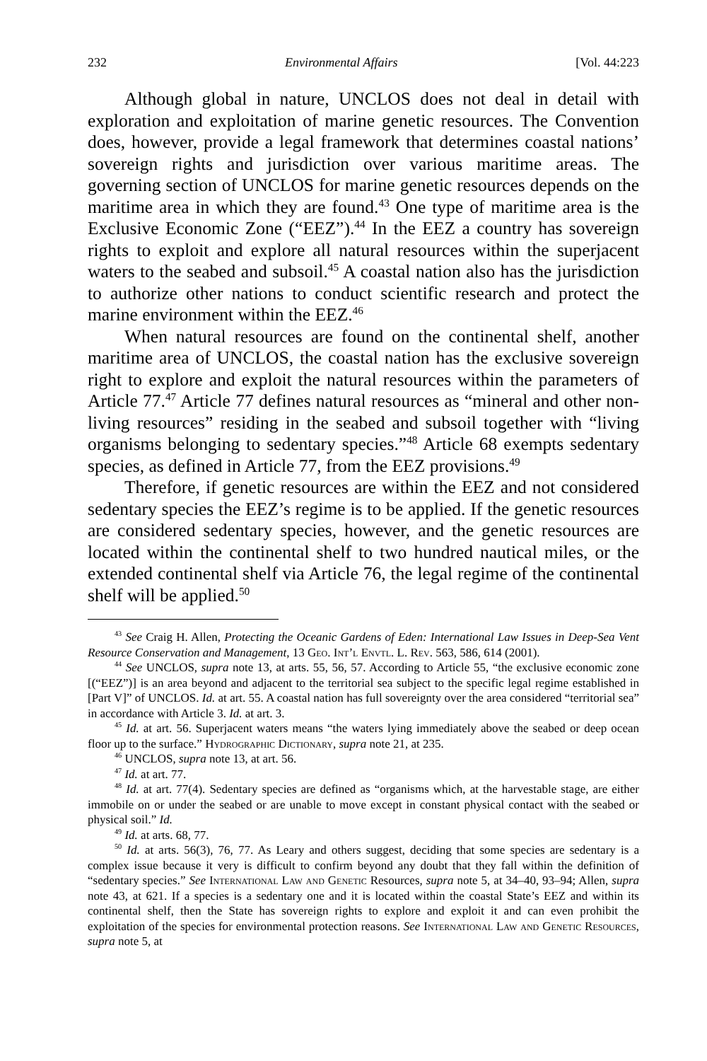232 Environmental Affairs [Vol. 44:223
Although global in nature, UNCLOS does not deal in detail with exploration and exploitation of marine genetic resources. The Convention does, however, provide a legal framework that determines coastal nations’ sovereign rights and jurisdiction over various maritime areas. The governing section of UNCLOS for marine genetic resources depends on the maritime area in which they are found.<sup>43</sup> One type of maritime area is the Exclusive Economic Zone (“EEZ”).<sup>44</sup> In the EEZ a country has sovereign rights to exploit and explore all natural resources within the superjacent waters to the seabed and subsoil.<sup>45</sup> A coastal nation also has the jurisdiction to authorize other nations to conduct scientific research and protect the marine environment within the EEZ.<sup>46</sup>
When natural resources are found on the continental shelf, another maritime area of UNCLOS, the coastal nation has the exclusive sovereign right to explore and exploit the natural resources within the parameters of Article 77.<sup>47</sup> Article 77 defines natural resources as “mineral and other non-living resources” residing in the seabed and subsoil together with “living organisms belonging to sedentary species.”<sup>48</sup> Article 68 exempts sedentary species, as defined in Article 77, from the EEZ provisions.<sup>49</sup>
Therefore, if genetic resources are within the EEZ and not considered sedentary species the EEZ’s regime is to be applied. If the genetic resources are considered sedentary species, however, and the genetic resources are located within the continental shelf to two hundred nautical miles, or the extended continental shelf via Article 76, the legal regime of the continental shelf will be applied.<sup>50</sup>
<sup>43</sup> See Craig H. Allen, Protecting the Oceanic Gardens of Eden: International Law Issues in Deep-Sea Vent Resource Conservation and Management, 13 Geo. Int’l Envtl. L. Rev. 563, 586, 614 (2001).
<sup>44</sup> See UNCLOS, supra note 13, at arts. 55, 56, 57. According to Article 55, “the exclusive economic zone [(“EEZ”)] is an area beyond and adjacent to the territorial sea subject to the specific legal regime established in [Part V]” of UNCLOS. Id. at art. 55. A coastal nation has full sovereignty over the area considered “territorial sea” in accordance with Article 3. Id. at art. 3.
<sup>45</sup> Id. at art. 56. Superjacent waters means “the waters lying immediately above the seabed or deep ocean floor up to the surface.” Hydrographic Dictionary, supra note 21, at 235.
<sup>46</sup> UNCLOS, supra note 13, at art. 56.
<sup>47</sup> Id. at art. 77.
<sup>48</sup> Id. at art. 77(4). Sedentary species are defined as “organisms which, at the harvestable stage, are either immobile on or under the seabed or are unable to move except in constant physical contact with the seabed or physical soil.” Id.
<sup>49</sup> Id. at arts. 68, 77.
<sup>50</sup> Id. at arts. 56(3), 76, 77. As Leary and others suggest, deciding that some species are sedentary is a complex issue because it very is difficult to confirm beyond any doubt that they fall within the definition of “sedentary species.” See International Law and Genetic Resources, supra note 5, at 34–40, 93–94; Allen, supra note 43, at 621. If a species is a sedentary one and it is located within the coastal State’s EEZ and within its continental shelf, then the State has sovereign rights to explore and exploit it and can even prohibit the exploitation of the species for environmental protection reasons. See International Law and Genetic Resources, supra note 5, at